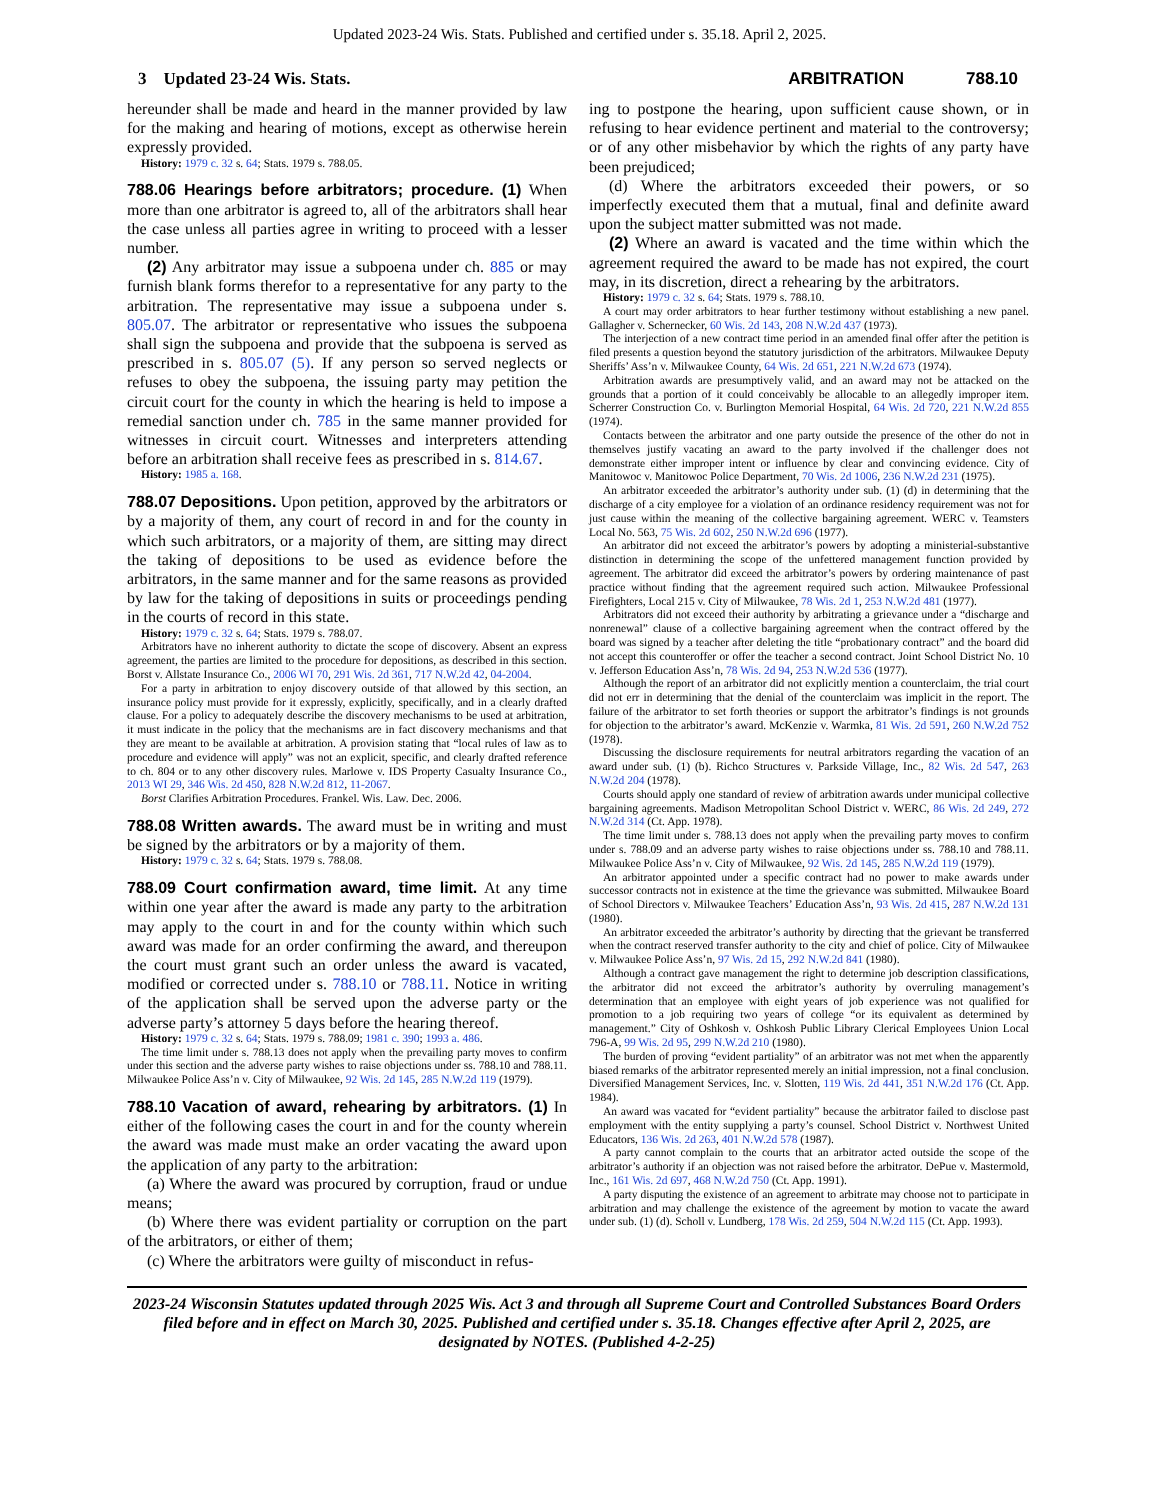Updated 2023-24 Wis. Stats. Published and certified under s. 35.18. April 2, 2025.
3 Updated 23-24 Wis. Stats. ARBITRATION 788.10
hereunder shall be made and heard in the manner provided by law for the making and hearing of motions, except as otherwise herein expressly provided.
History: 1979 c. 32 s. 64; Stats. 1979 s. 788.05.
788.06 Hearings before arbitrators; procedure. (1) When more than one arbitrator is agreed to, all of the arbitrators shall hear the case unless all parties agree in writing to proceed with a lesser number.
(2) Any arbitrator may issue a subpoena under ch. 885 or may furnish blank forms therefor to a representative for any party to the arbitration. The representative may issue a subpoena under s. 805.07. The arbitrator or representative who issues the subpoena shall sign the subpoena and provide that the subpoena is served as prescribed in s. 805.07 (5). If any person so served neglects or refuses to obey the subpoena, the issuing party may petition the circuit court for the county in which the hearing is held to impose a remedial sanction under ch. 785 in the same manner provided for witnesses in circuit court. Witnesses and interpreters attending before an arbitration shall receive fees as prescribed in s. 814.67.
History: 1985 a. 168.
788.07 Depositions. Upon petition, approved by the arbitrators or by a majority of them, any court of record in and for the county in which such arbitrators, or a majority of them, are sitting may direct the taking of depositions to be used as evidence before the arbitrators, in the same manner and for the same reasons as provided by law for the taking of depositions in suits or proceedings pending in the courts of record in this state.
History: 1979 c. 32 s. 64; Stats. 1979 s. 788.07.
Arbitrators have no inherent authority to dictate the scope of discovery. Absent an express agreement, the parties are limited to the procedure for depositions, as described in this section. Borst v. Allstate Insurance Co., 2006 WI 70, 291 Wis. 2d 361, 717 N.W.2d 42, 04-2004.
For a party in arbitration to enjoy discovery outside of that allowed by this section, an insurance policy must provide for it expressly, explicitly, specifically, and in a clearly drafted clause. For a policy to adequately describe the discovery mechanisms to be used at arbitration, it must indicate in the policy that the mechanisms are in fact discovery mechanisms and that they are meant to be available at arbitration. A provision stating that “local rules of law as to procedure and evidence will apply” was not an explicit, specific, and clearly drafted reference to ch. 804 or to any other discovery rules. Marlowe v. IDS Property Casualty Insurance Co., 2013 WI 29, 346 Wis. 2d 450, 828 N.W.2d 812, 11-2067.
Borst Clarifies Arbitration Procedures. Frankel. Wis. Law. Dec. 2006.
788.08 Written awards. The award must be in writing and must be signed by the arbitrators or by a majority of them.
History: 1979 c. 32 s. 64; Stats. 1979 s. 788.08.
788.09 Court confirmation award, time limit. At any time within one year after the award is made any party to the arbitration may apply to the court in and for the county within which such award was made for an order confirming the award, and thereupon the court must grant such an order unless the award is vacated, modified or corrected under s. 788.10 or 788.11. Notice in writing of the application shall be served upon the adverse party or the adverse party’s attorney 5 days before the hearing thereof.
History: 1979 c. 32 s. 64; Stats. 1979 s. 788.09; 1981 c. 390; 1993 a. 486.
The time limit under s. 788.13 does not apply when the prevailing party moves to confirm under this section and the adverse party wishes to raise objections under ss. 788.10 and 788.11. Milwaukee Police Ass’n v. City of Milwaukee, 92 Wis. 2d 145, 285 N.W.2d 119 (1979).
788.10 Vacation of award, rehearing by arbitrators. (1) In either of the following cases the court in and for the county wherein the award was made must make an order vacating the award upon the application of any party to the arbitration:
(a) Where the award was procured by corruption, fraud or undue means;
(b) Where there was evident partiality or corruption on the part of the arbitrators, or either of them;
(c) Where the arbitrators were guilty of misconduct in refus-
ing to postpone the hearing, upon sufficient cause shown, or in refusing to hear evidence pertinent and material to the controversy; or of any other misbehavior by which the rights of any party have been prejudiced;
(d) Where the arbitrators exceeded their powers, or so imperfectly executed them that a mutual, final and definite award upon the subject matter submitted was not made.
(2) Where an award is vacated and the time within which the agreement required the award to be made has not expired, the court may, in its discretion, direct a rehearing by the arbitrators.
History: 1979 c. 32 s. 64; Stats. 1979 s. 788.10.
A court may order arbitrators to hear further testimony without establishing a new panel. Gallagher v. Schernecker, 60 Wis. 2d 143, 208 N.W.2d 437 (1973).
The interjection of a new contract time period in an amended final offer after the petition is filed presents a question beyond the statutory jurisdiction of the arbitrators. Milwaukee Deputy Sheriffs’ Ass’n v. Milwaukee County, 64 Wis. 2d 651, 221 N.W.2d 673 (1974).
Arbitration awards are presumptively valid, and an award may not be attacked on the grounds that a portion of it could conceivably be allocable to an allegedly improper item. Scherrer Construction Co. v. Burlington Memorial Hospital, 64 Wis. 2d 720, 221 N.W.2d 855 (1974).
Contacts between the arbitrator and one party outside the presence of the other do not in themselves justify vacating an award to the party involved if the challenger does not demonstrate either improper intent or influence by clear and convincing evidence. City of Manitowoc v. Manitowoc Police Department, 70 Wis. 2d 1006, 236 N.W.2d 231 (1975).
An arbitrator exceeded the arbitrator’s authority under sub. (1) (d) in determining that the discharge of a city employee for a violation of an ordinance residency requirement was not for just cause within the meaning of the collective bargaining agreement. WERC v. Teamsters Local No. 563, 75 Wis. 2d 602, 250 N.W.2d 696 (1977).
An arbitrator did not exceed the arbitrator’s powers by adopting a ministerial-substantive distinction in determining the scope of the unfettered management function provided by agreement. The arbitrator did exceed the arbitrator’s powers by ordering maintenance of past practice without finding that the agreement required such action. Milwaukee Professional Firefighters, Local 215 v. City of Milwaukee, 78 Wis. 2d 1, 253 N.W.2d 481 (1977).
Arbitrators did not exceed their authority by arbitrating a grievance under a “discharge and nonrenewal” clause of a collective bargaining agreement when the contract offered by the board was signed by a teacher after deleting the title “probationary contract” and the board did not accept this counteroffer or offer the teacher a second contract. Joint School District No. 10 v. Jefferson Education Ass’n, 78 Wis. 2d 94, 253 N.W.2d 536 (1977).
Although the report of an arbitrator did not explicitly mention a counterclaim, the trial court did not err in determining that the denial of the counterclaim was implicit in the report. The failure of the arbitrator to set forth theories or support the arbitrator’s findings is not grounds for objection to the arbitrator’s award. McKenzie v. Warmka, 81 Wis. 2d 591, 260 N.W.2d 752 (1978).
Discussing the disclosure requirements for neutral arbitrators regarding the vacation of an award under sub. (1) (b). Richco Structures v. Parkside Village, Inc., 82 Wis. 2d 547, 263 N.W.2d 204 (1978).
Courts should apply one standard of review of arbitration awards under municipal collective bargaining agreements. Madison Metropolitan School District v. WERC, 86 Wis. 2d 249, 272 N.W.2d 314 (Ct. App. 1978).
The time limit under s. 788.13 does not apply when the prevailing party moves to confirm under s. 788.09 and an adverse party wishes to raise objections under ss. 788.10 and 788.11. Milwaukee Police Ass’n v. City of Milwaukee, 92 Wis. 2d 145, 285 N.W.2d 119 (1979).
An arbitrator appointed under a specific contract had no power to make awards under successor contracts not in existence at the time the grievance was submitted. Milwaukee Board of School Directors v. Milwaukee Teachers’ Education Ass’n, 93 Wis. 2d 415, 287 N.W.2d 131 (1980).
An arbitrator exceeded the arbitrator’s authority by directing that the grievant be transferred when the contract reserved transfer authority to the city and chief of police. City of Milwaukee v. Milwaukee Police Ass’n, 97 Wis. 2d 15, 292 N.W.2d 841 (1980).
Although a contract gave management the right to determine job description classifications, the arbitrator did not exceed the arbitrator’s authority by overruling management’s determination that an employee with eight years of job experience was not qualified for promotion to a job requiring two years of college “or its equivalent as determined by management.” City of Oshkosh v. Oshkosh Public Library Clerical Employees Union Local 796-A, 99 Wis. 2d 95, 299 N.W.2d 210 (1980).
The burden of proving “evident partiality” of an arbitrator was not met when the apparently biased remarks of the arbitrator represented merely an initial impression, not a final conclusion. Diversified Management Services, Inc. v. Slotten, 119 Wis. 2d 441, 351 N.W.2d 176 (Ct. App. 1984).
An award was vacated for “evident partiality” because the arbitrator failed to disclose past employment with the entity supplying a party’s counsel. School District v. Northwest United Educators, 136 Wis. 2d 263, 401 N.W.2d 578 (1987).
A party cannot complain to the courts that an arbitrator acted outside the scope of the arbitrator’s authority if an objection was not raised before the arbitrator. DePue v. Mastermold, Inc., 161 Wis. 2d 697, 468 N.W.2d 750 (Ct. App. 1991).
A party disputing the existence of an agreement to arbitrate may choose not to participate in arbitration and may challenge the existence of the agreement by motion to vacate the award under sub. (1) (d). Scholl v. Lundberg, 178 Wis. 2d 259, 504 N.W.2d 115 (Ct. App. 1993).
2023-24 Wisconsin Statutes updated through 2025 Wis. Act 3 and through all Supreme Court and Controlled Substances Board Orders filed before and in effect on March 30, 2025. Published and certified under s. 35.18. Changes effective after April 2, 2025, are designated by NOTES. (Published 4-2-25)